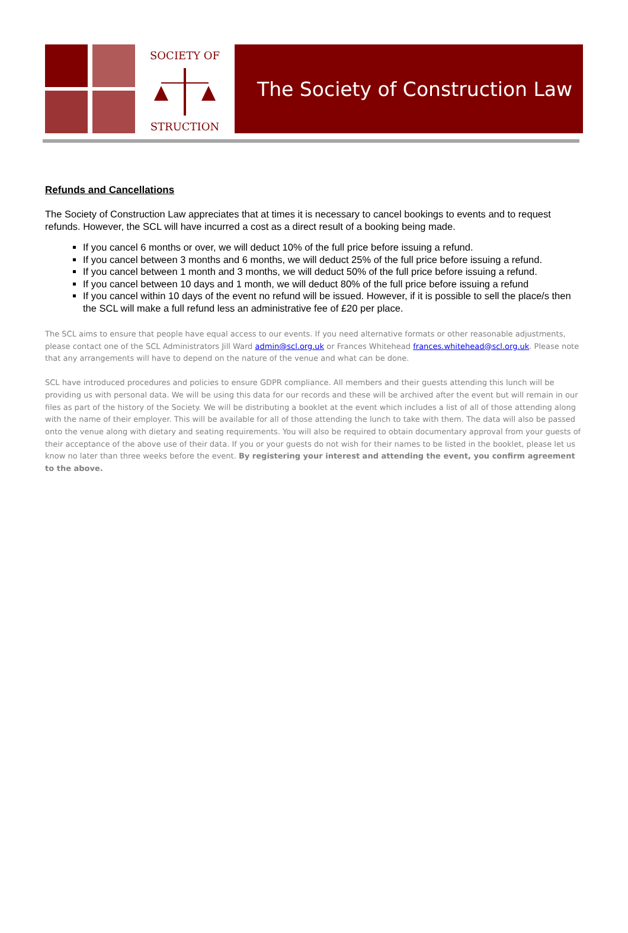SOCIETY OF
STRUCTION
The Society of Construction Law
Refunds and Cancellations
The Society of Construction Law appreciates that at times it is necessary to cancel bookings to events and to request refunds. However, the SCL will have incurred a cost as a direct result of a booking being made.
If you cancel 6 months or over, we will deduct 10% of the full price before issuing a refund.
If you cancel between 3 months and 6 months, we will deduct 25% of the full price before issuing a refund.
If you cancel between 1 month and 3 months, we will deduct 50% of the full price before issuing a refund.
If you cancel between 10 days and 1 month, we will deduct 80% of the full price before issuing a refund
If you cancel within 10 days of the event no refund will be issued. However, if it is possible to sell the place/s then the SCL will make a full refund less an administrative fee of £20 per place.
The SCL aims to ensure that people have equal access to our events. If you need alternative formats or other reasonable adjustments, please contact one of the SCL Administrators Jill Ward admin@scl.org.uk or Frances Whitehead frances.whitehead@scl.org.uk. Please note that any arrangements will have to depend on the nature of the venue and what can be done.
SCL have introduced procedures and policies to ensure GDPR compliance. All members and their guests attending this lunch will be providing us with personal data. We will be using this data for our records and these will be archived after the event but will remain in our files as part of the history of the Society. We will be distributing a booklet at the event which includes a list of all of those attending along with the name of their employer. This will be available for all of those attending the lunch to take with them. The data will also be passed onto the venue along with dietary and seating requirements. You will also be required to obtain documentary approval from your guests of their acceptance of the above use of their data. If you or your guests do not wish for their names to be listed in the booklet, please let us know no later than three weeks before the event. By registering your interest and attending the event, you confirm agreement to the above.